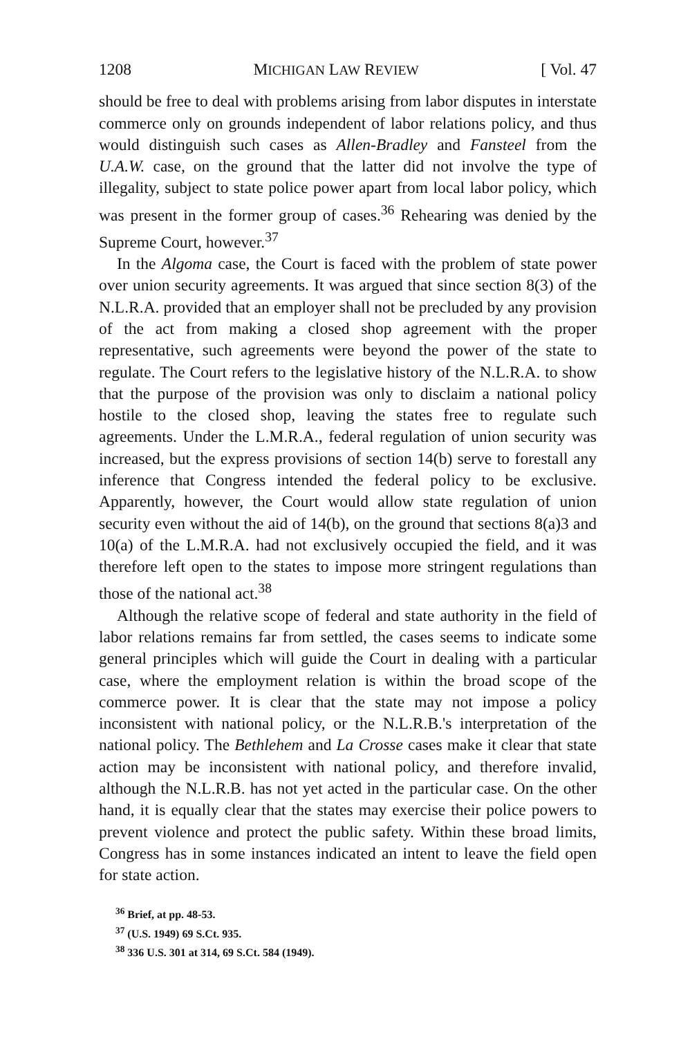1208 MICHIGAN LAW REVIEW [ Vol. 47
should be free to deal with problems arising from labor disputes in interstate commerce only on grounds independent of labor relations policy, and thus would distinguish such cases as Allen-Bradley and Fansteel from the U.A.W. case, on the ground that the latter did not involve the type of illegality, subject to state police power apart from local labor policy, which was present in the former group of cases.<sup>36</sup> Rehearing was denied by the Supreme Court, however.<sup>37</sup>
In the Algoma case, the Court is faced with the problem of state power over union security agreements. It was argued that since section 8(3) of the N.L.R.A. provided that an employer shall not be precluded by any provision of the act from making a closed shop agreement with the proper representative, such agreements were beyond the power of the state to regulate. The Court refers to the legislative history of the N.L.R.A. to show that the purpose of the provision was only to disclaim a national policy hostile to the closed shop, leaving the states free to regulate such agreements. Under the L.M.R.A., federal regulation of union security was increased, but the express provisions of section 14(b) serve to forestall any inference that Congress intended the federal policy to be exclusive. Apparently, however, the Court would allow state regulation of union security even without the aid of 14(b), on the ground that sections 8(a)3 and 10(a) of the L.M.R.A. had not exclusively occupied the field, and it was therefore left open to the states to impose more stringent regulations than those of the national act.<sup>38</sup>
Although the relative scope of federal and state authority in the field of labor relations remains far from settled, the cases seems to indicate some general principles which will guide the Court in dealing with a particular case, where the employment relation is within the broad scope of the commerce power. It is clear that the state may not impose a policy inconsistent with national policy, or the N.L.R.B.'s interpretation of the national policy. The Bethlehem and La Crosse cases make it clear that state action may be inconsistent with national policy, and therefore invalid, although the N.L.R.B. has not yet acted in the particular case. On the other hand, it is equally clear that the states may exercise their police powers to prevent violence and protect the public safety. Within these broad limits, Congress has in some instances indicated an intent to leave the field open for state action.
<sup>36</sup> Brief, at pp. 48-53.
<sup>37</sup> (U.S. 1949) 69 S.Ct. 935.
<sup>38</sup> 336 U.S. 301 at 314, 69 S.Ct. 584 (1949).